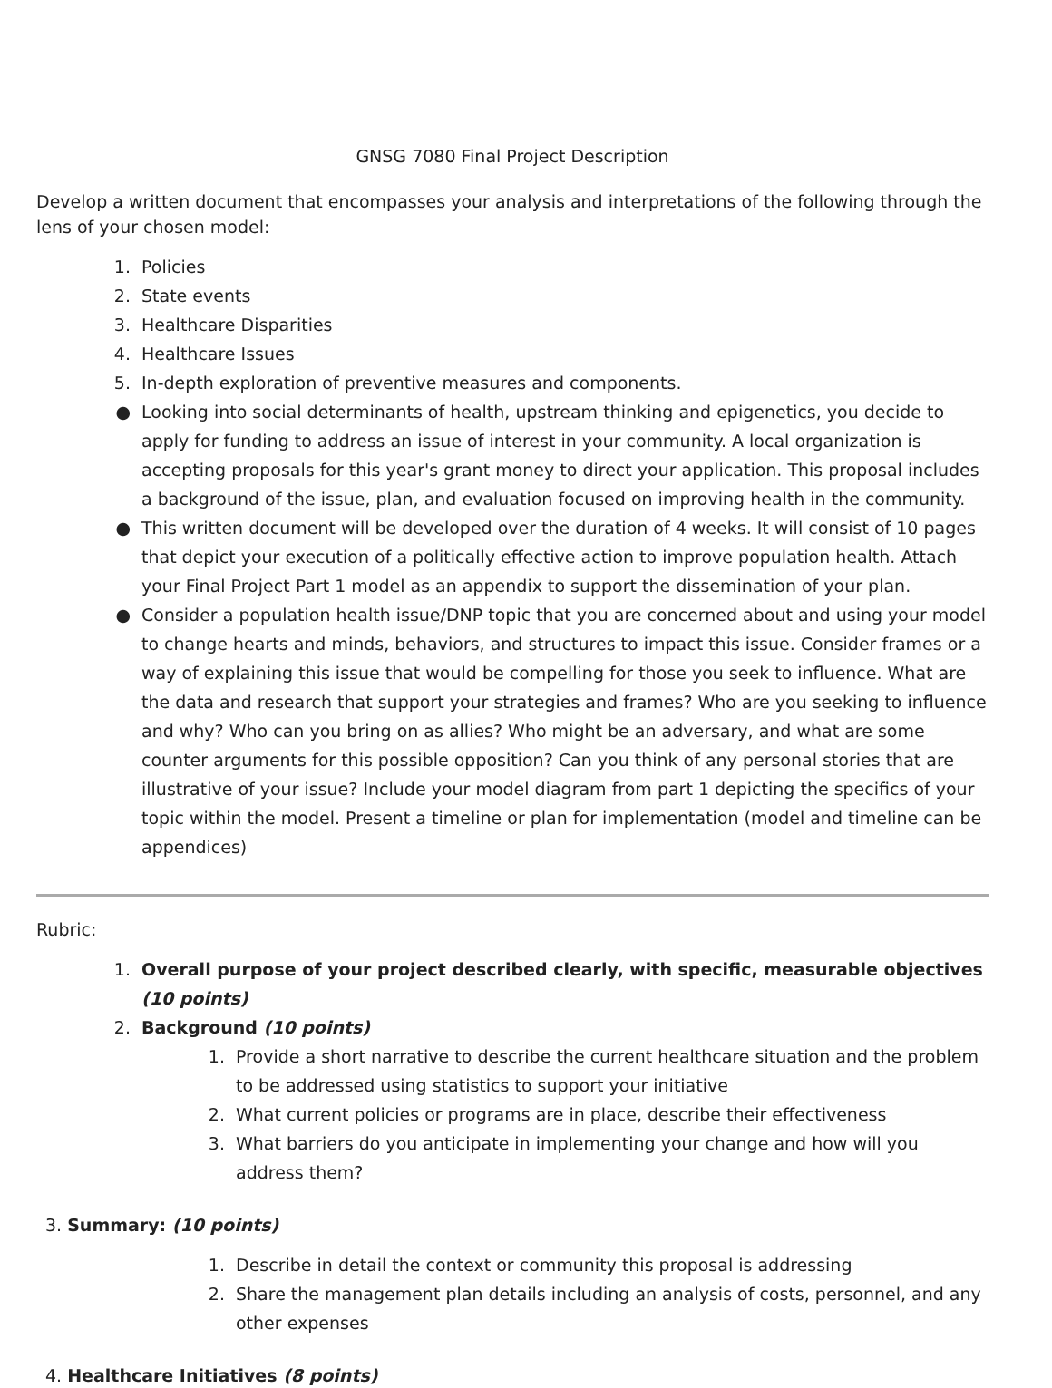GNSG 7080 Final Project Description
Develop a written document that encompasses your analysis and interpretations of the following through the lens of your chosen model:
1. Policies
2. State events
3. Healthcare Disparities
4. Healthcare Issues
5. In-depth exploration of preventive measures and components.
● Looking into social determinants of health, upstream thinking and epigenetics, you decide to apply for funding to address an issue of interest in your community. A local organization is accepting proposals for this year's grant money to direct your application. This proposal includes a background of the issue, plan, and evaluation focused on improving health in the community.
● This written document will be developed over the duration of 4 weeks. It will consist of 10 pages that depict your execution of a politically effective action to improve population health. Attach your Final Project Part 1 model as an appendix to support the dissemination of your plan.
● Consider a population health issue/DNP topic that you are concerned about and using your model to change hearts and minds, behaviors, and structures to impact this issue. Consider frames or a way of explaining this issue that would be compelling for those you seek to influence. What are the data and research that support your strategies and frames? Who are you seeking to influence and why? Who can you bring on as allies? Who might be an adversary, and what are some counter arguments for this possible opposition? Can you think of any personal stories that are illustrative of your issue? Include your model diagram from part 1 depicting the specifics of your topic within the model. Present a timeline or plan for implementation (model and timeline can be appendices)
Rubric:
1. Overall purpose of your project described clearly, with specific, measurable objectives (10 points)
2. Background (10 points)
1. Provide a short narrative to describe the current healthcare situation and the problem to be addressed using statistics to support your initiative
2. What current policies or programs are in place, describe their effectiveness
3. What barriers do you anticipate in implementing your change and how will you address them?
3. Summary: (10 points)
1. Describe in detail the context or community this proposal is addressing
2. Share the management plan details including an analysis of costs, personnel, and any other expenses
4. Healthcare Initiatives (8 points)